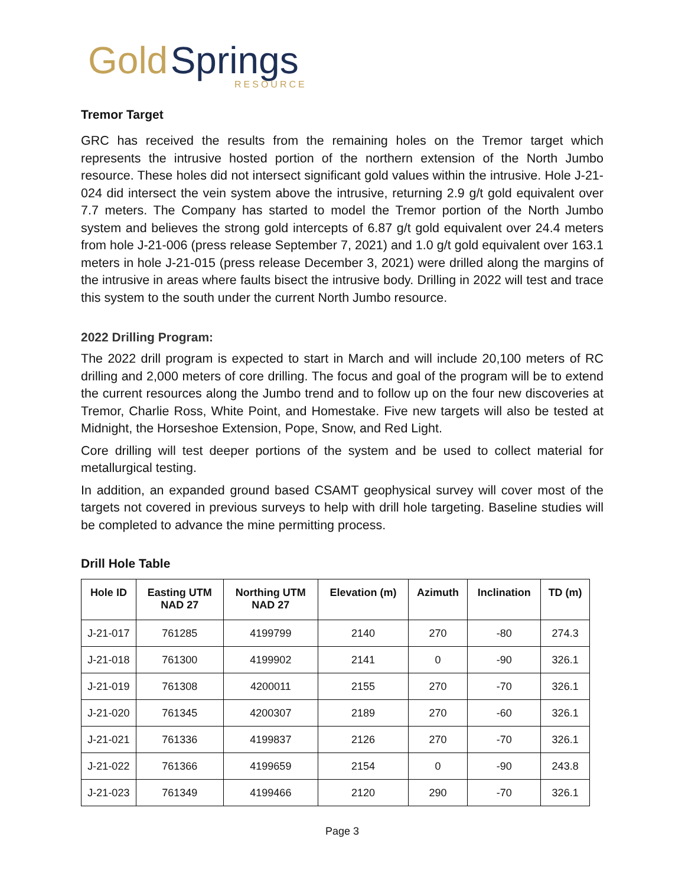Gold Springs
RESOURCE
Tremor Target
GRC has received the results from the remaining holes on the Tremor target which represents the intrusive hosted portion of the northern extension of the North Jumbo resource. These holes did not intersect significant gold values within the intrusive. Hole J-21-024 did intersect the vein system above the intrusive, returning 2.9 g/t gold equivalent over 7.7 meters. The Company has started to model the Tremor portion of the North Jumbo system and believes the strong gold intercepts of 6.87 g/t gold equivalent over 24.4 meters from hole J-21-006 (press release September 7, 2021) and 1.0 g/t gold equivalent over 163.1 meters in hole J-21-015 (press release December 3, 2021) were drilled along the margins of the intrusive in areas where faults bisect the intrusive body. Drilling in 2022 will test and trace this system to the south under the current North Jumbo resource.
2022 Drilling Program:
The 2022 drill program is expected to start in March and will include 20,100 meters of RC drilling and 2,000 meters of core drilling. The focus and goal of the program will be to extend the current resources along the Jumbo trend and to follow up on the four new discoveries at Tremor, Charlie Ross, White Point, and Homestake. Five new targets will also be tested at Midnight, the Horseshoe Extension, Pope, Snow, and Red Light.
Core drilling will test deeper portions of the system and be used to collect material for metallurgical testing.
In addition, an expanded ground based CSAMT geophysical survey will cover most of the targets not covered in previous surveys to help with drill hole targeting. Baseline studies will be completed to advance the mine permitting process.
Drill Hole Table
| Hole ID | Easting UTM NAD 27 | Northing UTM NAD 27 | Elevation (m) | Azimuth | Inclination | TD (m) |
| --- | --- | --- | --- | --- | --- | --- |
| J-21-017 | 761285 | 4199799 | 2140 | 270 | -80 | 274.3 |
| J-21-018 | 761300 | 4199902 | 2141 | 0 | -90 | 326.1 |
| J-21-019 | 761308 | 4200011 | 2155 | 270 | -70 | 326.1 |
| J-21-020 | 761345 | 4200307 | 2189 | 270 | -60 | 326.1 |
| J-21-021 | 761336 | 4199837 | 2126 | 270 | -70 | 326.1 |
| J-21-022 | 761366 | 4199659 | 2154 | 0 | -90 | 243.8 |
| J-21-023 | 761349 | 4199466 | 2120 | 290 | -70 | 326.1 |
Page 3